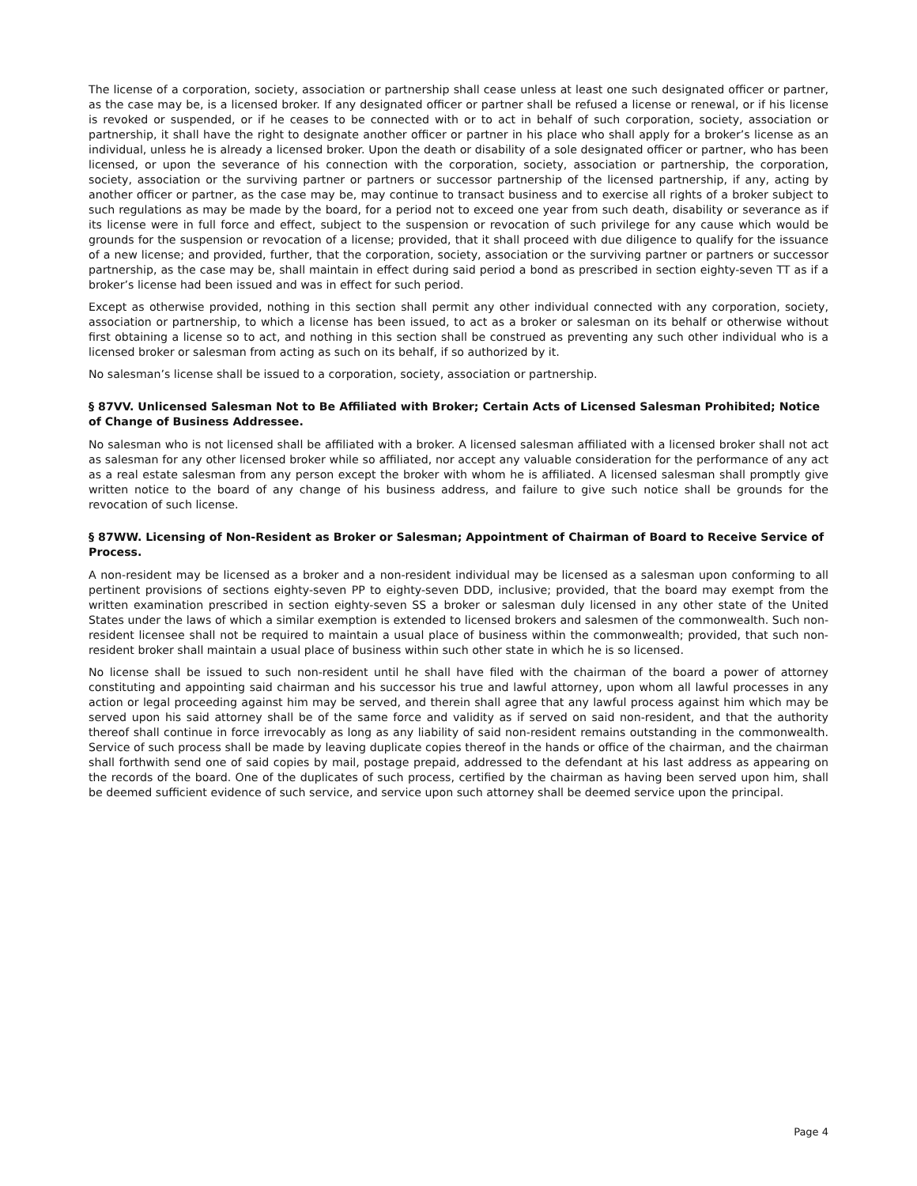The license of a corporation, society, association or partnership shall cease unless at least one such designated officer or partner, as the case may be, is a licensed broker. If any designated officer or partner shall be refused a license or renewal, or if his license is revoked or suspended, or if he ceases to be connected with or to act in behalf of such corporation, society, association or partnership, it shall have the right to designate another officer or partner in his place who shall apply for a broker’s license as an individual, unless he is already a licensed broker. Upon the death or disability of a sole designated officer or partner, who has been licensed, or upon the severance of his connection with the corporation, society, association or partnership, the corporation, society, association or the surviving partner or partners or successor partnership of the licensed partnership, if any, acting by another officer or partner, as the case may be, may continue to transact business and to exercise all rights of a broker subject to such regulations as may be made by the board, for a period not to exceed one year from such death, disability or severance as if its license were in full force and effect, subject to the suspension or revocation of such privilege for any cause which would be grounds for the suspension or revocation of a license; provided, that it shall proceed with due diligence to qualify for the issuance of a new license; and provided, further, that the corporation, society, association or the surviving partner or partners or successor partnership, as the case may be, shall maintain in effect during said period a bond as prescribed in section eighty-seven TT as if a broker’s license had been issued and was in effect for such period.
Except as otherwise provided, nothing in this section shall permit any other individual connected with any corporation, society, association or partnership, to which a license has been issued, to act as a broker or salesman on its behalf or otherwise without first obtaining a license so to act, and nothing in this section shall be construed as preventing any such other individual who is a licensed broker or salesman from acting as such on its behalf, if so authorized by it.
No salesman’s license shall be issued to a corporation, society, association or partnership.
§ 87VV. Unlicensed Salesman Not to Be Affiliated with Broker; Certain Acts of Licensed Salesman Prohibited; Notice of Change of Business Addressee.
No salesman who is not licensed shall be affiliated with a broker. A licensed salesman affiliated with a licensed broker shall not act as salesman for any other licensed broker while so affiliated, nor accept any valuable consideration for the performance of any act as a real estate salesman from any person except the broker with whom he is affiliated. A licensed salesman shall promptly give written notice to the board of any change of his business address, and failure to give such notice shall be grounds for the revocation of such license.
§ 87WW. Licensing of Non-Resident as Broker or Salesman; Appointment of Chairman of Board to Receive Service of Process.
A non-resident may be licensed as a broker and a non-resident individual may be licensed as a salesman upon conforming to all pertinent provisions of sections eighty-seven PP to eighty-seven DDD, inclusive; provided, that the board may exempt from the written examination prescribed in section eighty-seven SS a broker or salesman duly licensed in any other state of the United States under the laws of which a similar exemption is extended to licensed brokers and salesmen of the commonwealth. Such non-resident licensee shall not be required to maintain a usual place of business within the commonwealth; provided, that such non-resident broker shall maintain a usual place of business within such other state in which he is so licensed.
No license shall be issued to such non-resident until he shall have filed with the chairman of the board a power of attorney constituting and appointing said chairman and his successor his true and lawful attorney, upon whom all lawful processes in any action or legal proceeding against him may be served, and therein shall agree that any lawful process against him which may be served upon his said attorney shall be of the same force and validity as if served on said non-resident, and that the authority thereof shall continue in force irrevocably as long as any liability of said non-resident remains outstanding in the commonwealth. Service of such process shall be made by leaving duplicate copies thereof in the hands or office of the chairman, and the chairman shall forthwith send one of said copies by mail, postage prepaid, addressed to the defendant at his last address as appearing on the records of the board. One of the duplicates of such process, certified by the chairman as having been served upon him, shall be deemed sufficient evidence of such service, and service upon such attorney shall be deemed service upon the principal.
Page 4